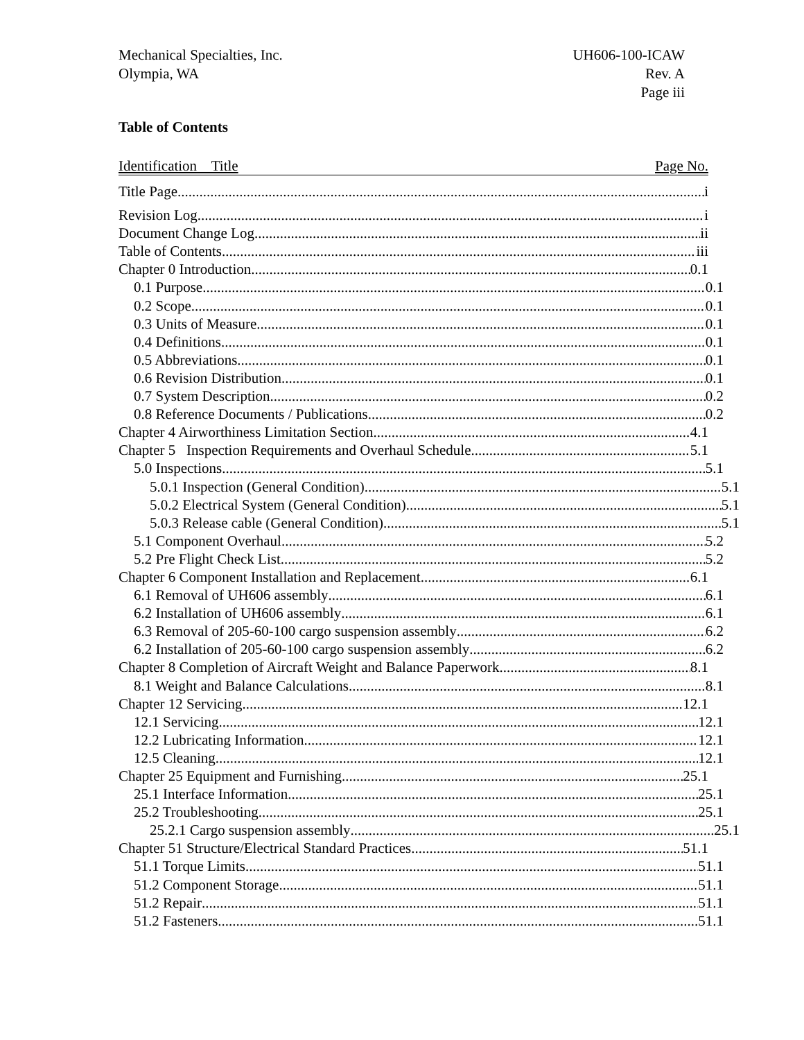Mechanical Specialties, Inc.
Olympia, WA
UH606-100-ICAW
Rev. A
Page iii
Table of Contents
Identification Title Page No.
Title Page i
Revision Log i
Document Change Log ii
Table of Contents iii
Chapter 0 Introduction 0.1
0.1 Purpose 0.1
0.2 Scope 0.1
0.3 Units of Measure 0.1
0.4 Definitions 0.1
0.5 Abbreviations 0.1
0.6 Revision Distribution 0.1
0.7 System Description 0.2
0.8 Reference Documents / Publications 0.2
Chapter 4 Airworthiness Limitation Section 4.1
Chapter 5 Inspection Requirements and Overhaul Schedule 5.1
5.0 Inspections 5.1
5.0.1 Inspection (General Condition) 5.1
5.0.2 Electrical System (General Condition) 5.1
5.0.3 Release cable (General Condition) 5.1
5.1 Component Overhaul 5.2
5.2 Pre Flight Check List 5.2
Chapter 6 Component Installation and Replacement 6.1
6.1 Removal of UH606 assembly 6.1
6.2 Installation of UH606 assembly 6.1
6.3 Removal of 205-60-100 cargo suspension assembly 6.2
6.2 Installation of 205-60-100 cargo suspension assembly 6.2
Chapter 8 Completion of Aircraft Weight and Balance Paperwork 8.1
8.1 Weight and Balance Calculations 8.1
Chapter 12 Servicing 12.1
12.1 Servicing 12.1
12.2 Lubricating Information 12.1
12.5 Cleaning 12.1
Chapter 25 Equipment and Furnishing 25.1
25.1 Interface Information 25.1
25.2 Troubleshooting 25.1
25.2.1 Cargo suspension assembly 25.1
Chapter 51 Structure/Electrical Standard Practices 51.1
51.1 Torque Limits 51.1
51.2 Component Storage 51.1
51.2 Repair 51.1
51.2 Fasteners 51.1